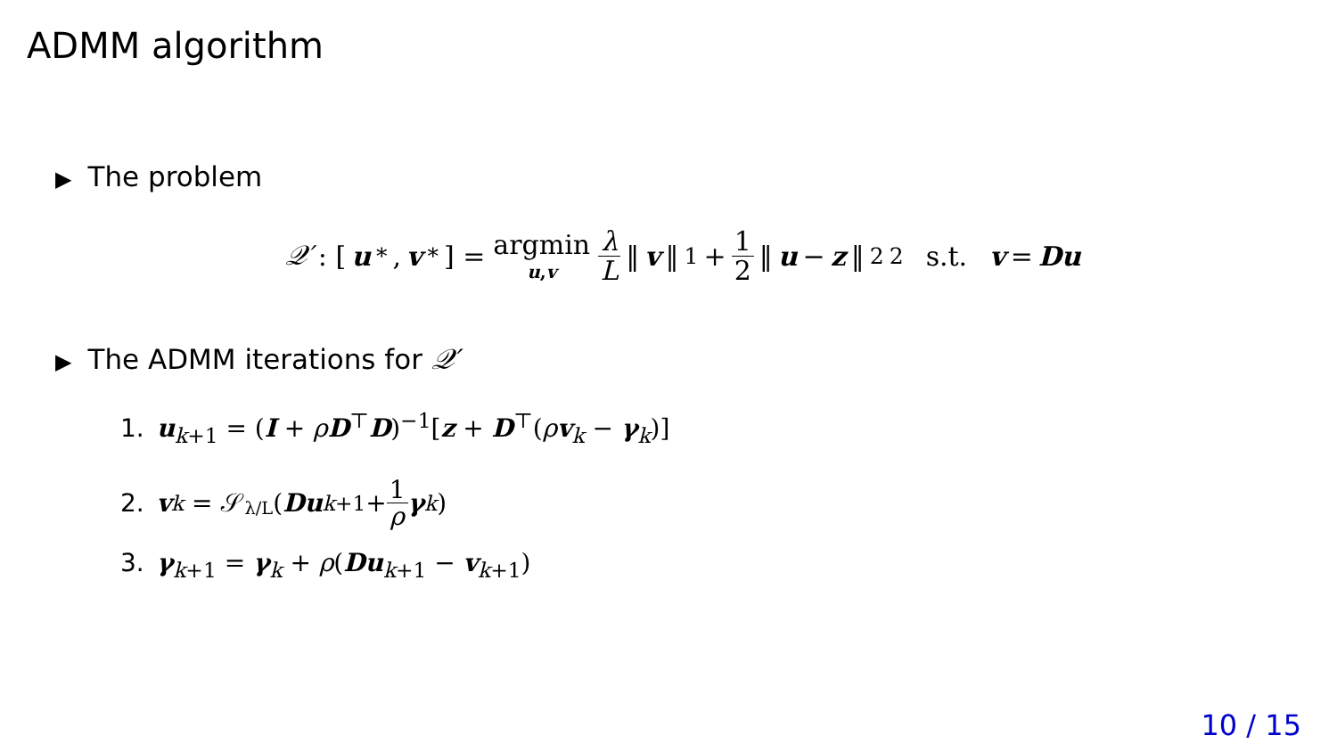ADMM algorithm
▶ The problem
𝒬′ : [u<sup>*</sup>, v<sup>*</sup>] = argmin u,v λ L ‖ v ‖<sub>1</sub> + 1 2 ‖ u − z ‖<sup>2</sup><sub>2</sub> s.t. v = Du
▶ The ADMM iterations for 𝒬′
1. u<sub>k+1</sub> = (I + ρD<sup>⊤</sup>D)<sup>−1</sup>[z + D<sup>⊤</sup>(ρv<sub>k</sub> − γ<sub>k</sub>)]
2. v<sub>k</sub> = 𝒮<sub><sub>λ/L</sub></sub>(Du<sub>k+1</sub> + 1 ρ γ<sub>k</sub>)
3. γ<sub>k+1</sub> = γ<sub>k</sub> + ρ(Du<sub>k+1</sub> − v<sub>k+1</sub>)
10 / 15